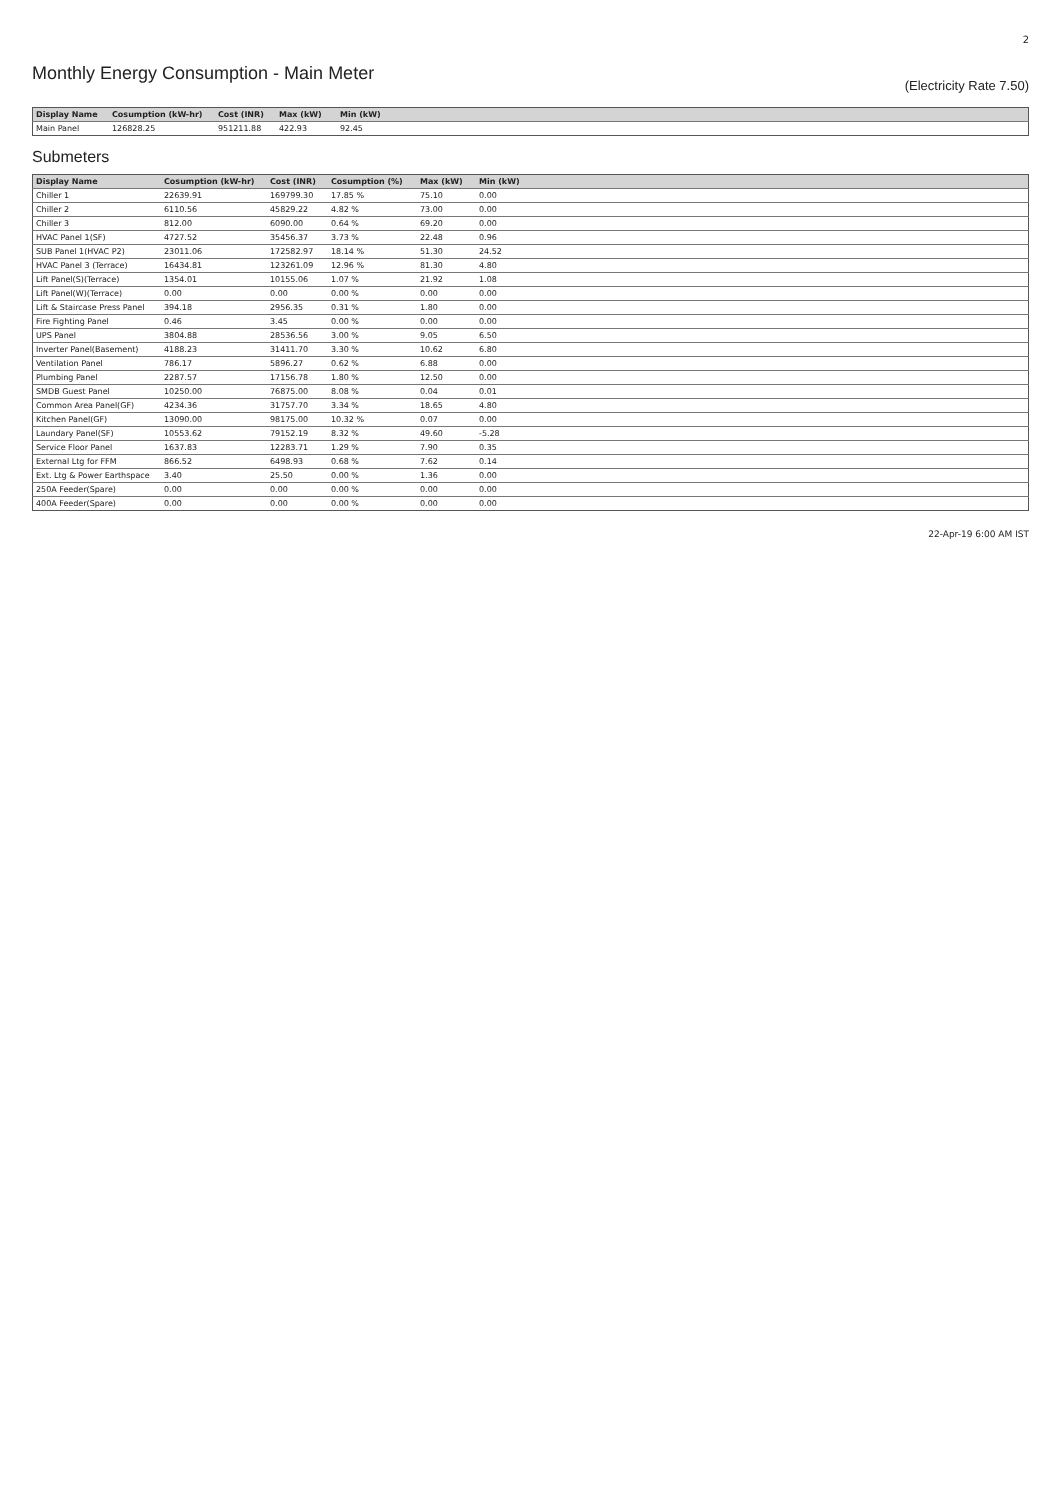2
Monthly Energy Consumption - Main Meter
(Electricity Rate 7.50)
| Display Name | Cosumption (kW-hr) | Cost (INR) | Max (kW) | Min (kW) |
| --- | --- | --- | --- | --- |
| Main Panel | 126828.25 | 951211.88 | 422.93 | 92.45 |
Submeters
| Display Name | Cosumption (kW-hr) | Cost (INR) | Cosumption (%) | Max (kW) | Min (kW) |
| --- | --- | --- | --- | --- | --- |
| Chiller 1 | 22639.91 | 169799.30 | 17.85 % | 75.10 | 0.00 |
| Chiller 2 | 6110.56 | 45829.22 | 4.82 % | 73.00 | 0.00 |
| Chiller 3 | 812.00 | 6090.00 | 0.64 % | 69.20 | 0.00 |
| HVAC Panel 1(SF) | 4727.52 | 35456.37 | 3.73 % | 22.48 | 0.96 |
| SUB Panel 1(HVAC P2) | 23011.06 | 172582.97 | 18.14 % | 51.30 | 24.52 |
| HVAC Panel 3 (Terrace) | 16434.81 | 123261.09 | 12.96 % | 81.30 | 4.80 |
| Lift Panel(S)(Terrace) | 1354.01 | 10155.06 | 1.07 % | 21.92 | 1.08 |
| Lift Panel(W)(Terrace) | 0.00 | 0.00 | 0.00 % | 0.00 | 0.00 |
| Lift & Staircase Press Panel | 394.18 | 2956.35 | 0.31 % | 1.80 | 0.00 |
| Fire Fighting Panel | 0.46 | 3.45 | 0.00 % | 0.00 | 0.00 |
| UPS Panel | 3804.88 | 28536.56 | 3.00 % | 9.05 | 6.50 |
| Inverter Panel(Basement) | 4188.23 | 31411.70 | 3.30 % | 10.62 | 6.80 |
| Ventilation Panel | 786.17 | 5896.27 | 0.62 % | 6.88 | 0.00 |
| Plumbing Panel | 2287.57 | 17156.78 | 1.80 % | 12.50 | 0.00 |
| SMDB Guest Panel | 10250.00 | 76875.00 | 8.08 % | 0.04 | 0.01 |
| Common Area Panel(GF) | 4234.36 | 31757.70 | 3.34 % | 18.65 | 4.80 |
| Kitchen Panel(GF) | 13090.00 | 98175.00 | 10.32 % | 0.07 | 0.00 |
| Laundary Panel(SF) | 10553.62 | 79152.19 | 8.32 % | 49.60 | -5.28 |
| Service Floor Panel | 1637.83 | 12283.71 | 1.29 % | 7.90 | 0.35 |
| External Ltg for FFM | 866.52 | 6498.93 | 0.68 % | 7.62 | 0.14 |
| Ext. Ltg & Power Earthspace | 3.40 | 25.50 | 0.00 % | 1.36 | 0.00 |
| 250A Feeder(Spare) | 0.00 | 0.00 | 0.00 % | 0.00 | 0.00 |
| 400A Feeder(Spare) | 0.00 | 0.00 | 0.00 % | 0.00 | 0.00 |
22-Apr-19 6:00 AM IST